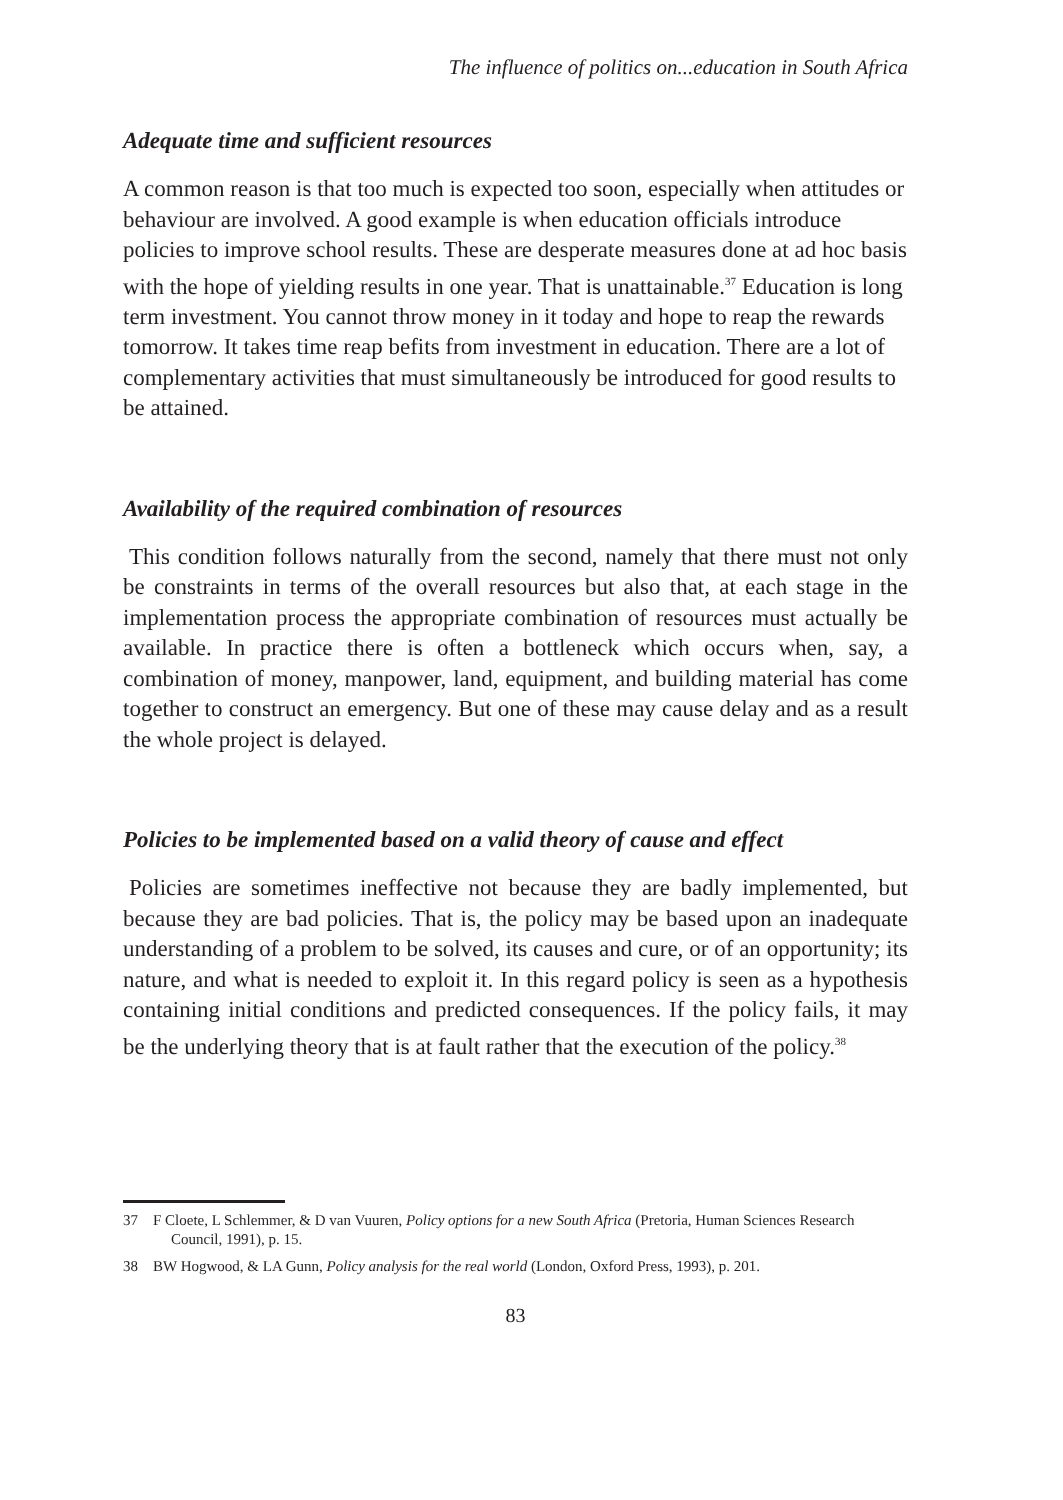The influence of politics on...education in South Africa
Adequate time and sufficient resources
A common reason is that too much is expected too soon, especially when attitudes or behaviour are involved. A good example is when education officials introduce policies to improve school results. These are desperate measures done at ad hoc basis with the hope of yielding results in one year. That is unattainable.<sup>37</sup> Education is long term investment. You cannot throw money in it today and hope to reap the rewards tomorrow. It takes time reap befits from investment in education. There are a lot of complementary activities that must simultaneously be introduced for good results to be attained.
Availability of the required combination of resources
This condition follows naturally from the second, namely that there must not only be constraints in terms of the overall resources but also that, at each stage in the implementation process the appropriate combination of resources must actually be available. In practice there is often a bottleneck which occurs when, say, a combination of money, manpower, land, equipment, and building material has come together to construct an emergency. But one of these may cause delay and as a result the whole project is delayed.
Policies to be implemented based on a valid theory of cause and effect
Policies are sometimes ineffective not because they are badly implemented, but because they are bad policies. That is, the policy may be based upon an inadequate understanding of a problem to be solved, its causes and cure, or of an opportunity; its nature, and what is needed to exploit it. In this regard policy is seen as a hypothesis containing initial conditions and predicted consequences. If the policy fails, it may be the underlying theory that is at fault rather that the execution of the policy.<sup>38</sup>
37 F Cloete, L Schlemmer, & D van Vuuren, Policy options for a new South Africa (Pretoria, Human Sciences Research Council, 1991), p. 15.
38 BW Hogwood, & LA Gunn, Policy analysis for the real world (London, Oxford Press, 1993), p. 201.
83